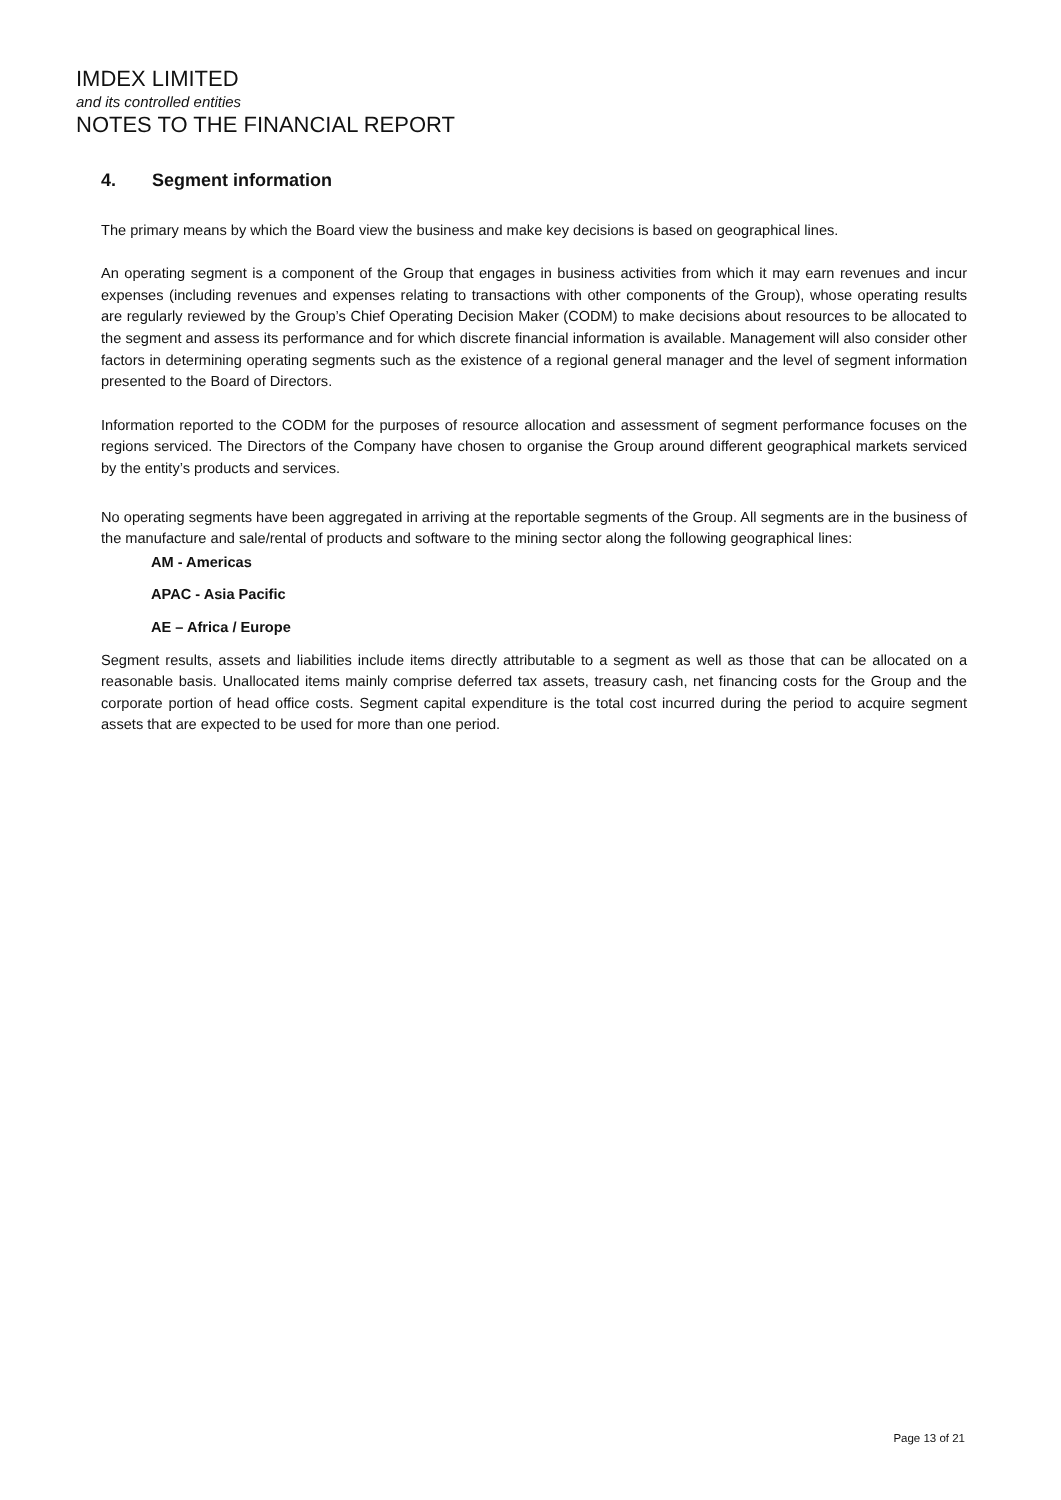IMDEX LIMITED
and its controlled entities
NOTES TO THE FINANCIAL REPORT
4. Segment information
The primary means by which the Board view the business and make key decisions is based on geographical lines.
An operating segment is a component of the Group that engages in business activities from which it may earn revenues and incur expenses (including revenues and expenses relating to transactions with other components of the Group), whose operating results are regularly reviewed by the Group’s Chief Operating Decision Maker (CODM) to make decisions about resources to be allocated to the segment and assess its performance and for which discrete financial information is available. Management will also consider other factors in determining operating segments such as the existence of a regional general manager and the level of segment information presented to the Board of Directors.
Information reported to the CODM for the purposes of resource allocation and assessment of segment performance focuses on the regions serviced. The Directors of the Company have chosen to organise the Group around different geographical markets serviced by the entity’s products and services.
No operating segments have been aggregated in arriving at the reportable segments of the Group. All segments are in the business of the manufacture and sale/rental of products and software to the mining sector along the following geographical lines:
AM - Americas
APAC - Asia Pacific
AE – Africa / Europe
Segment results, assets and liabilities include items directly attributable to a segment as well as those that can be allocated on a reasonable basis. Unallocated items mainly comprise deferred tax assets, treasury cash, net financing costs for the Group and the corporate portion of head office costs. Segment capital expenditure is the total cost incurred during the period to acquire segment assets that are expected to be used for more than one period.
Page 13 of 21